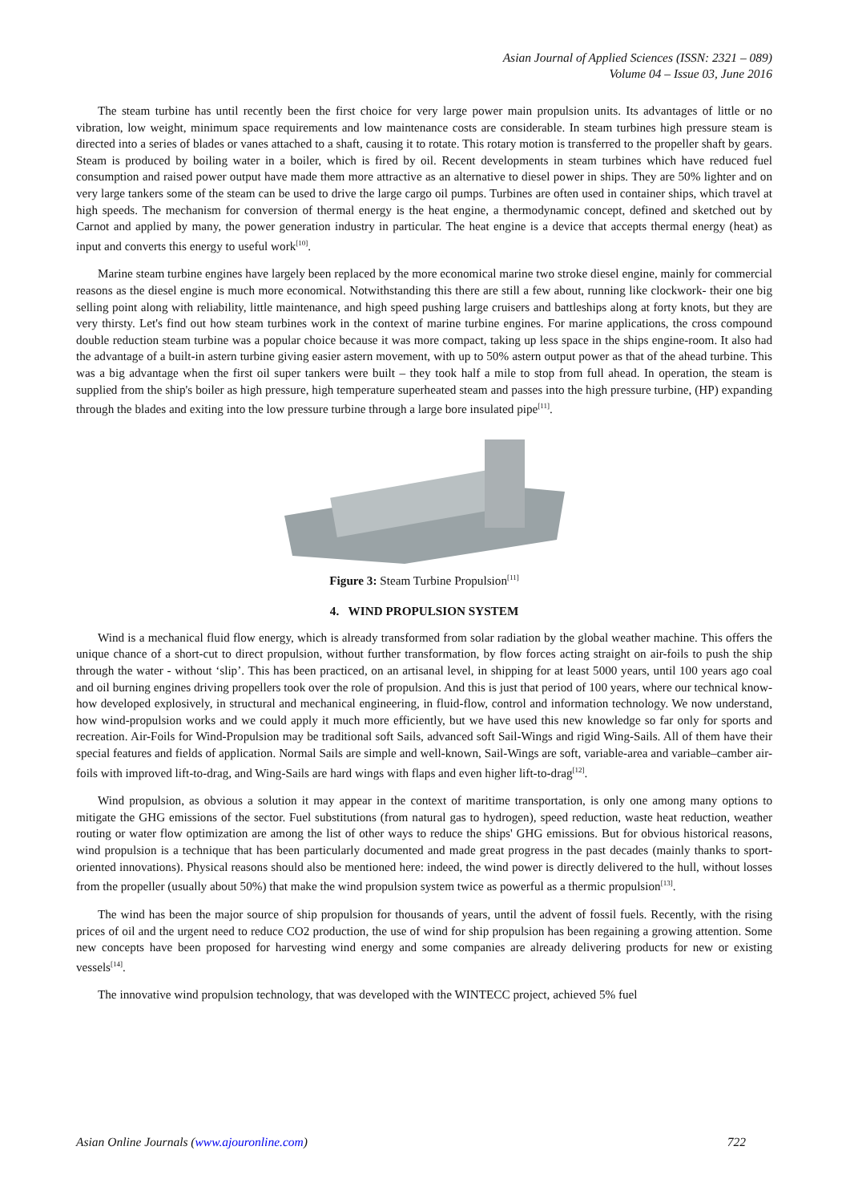Asian Journal of Applied Sciences (ISSN: 2321 – 089)
Volume 04 – Issue 03, June 2016
The steam turbine has until recently been the first choice for very large power main propulsion units. Its advantages of little or no vibration, low weight, minimum space requirements and low maintenance costs are considerable. In steam turbines high pressure steam is directed into a series of blades or vanes attached to a shaft, causing it to rotate. This rotary motion is transferred to the propeller shaft by gears. Steam is produced by boiling water in a boiler, which is fired by oil. Recent developments in steam turbines which have reduced fuel consumption and raised power output have made them more attractive as an alternative to diesel power in ships. They are 50% lighter and on very large tankers some of the steam can be used to drive the large cargo oil pumps. Turbines are often used in container ships, which travel at high speeds. The mechanism for conversion of thermal energy is the heat engine, a thermodynamic concept, defined and sketched out by Carnot and applied by many, the power generation industry in particular. The heat engine is a device that accepts thermal energy (heat) as input and converts this energy to useful work<sup>[10]</sup>.
Marine steam turbine engines have largely been replaced by the more economical marine two stroke diesel engine, mainly for commercial reasons as the diesel engine is much more economical. Notwithstanding this there are still a few about, running like clockwork- their one big selling point along with reliability, little maintenance, and high speed pushing large cruisers and battleships along at forty knots, but they are very thirsty. Let's find out how steam turbines work in the context of marine turbine engines. For marine applications, the cross compound double reduction steam turbine was a popular choice because it was more compact, taking up less space in the ships engine-room. It also had the advantage of a built-in astern turbine giving easier astern movement, with up to 50% astern output power as that of the ahead turbine. This was a big advantage when the first oil super tankers were built – they took half a mile to stop from full ahead. In operation, the steam is supplied from the ship's boiler as high pressure, high temperature superheated steam and passes into the high pressure turbine, (HP) expanding through the blades and exiting into the low pressure turbine through a large bore insulated pipe<sup>[11]</sup>.
Figure 3: Steam Turbine Propulsion<sup>[11]</sup>
4. WIND PROPULSION SYSTEM
Wind is a mechanical fluid flow energy, which is already transformed from solar radiation by the global weather machine. This offers the unique chance of a short-cut to direct propulsion, without further transformation, by flow forces acting straight on air-foils to push the ship through the water - without ‘slip’. This has been practiced, on an artisanal level, in shipping for at least 5000 years, until 100 years ago coal and oil burning engines driving propellers took over the role of propulsion. And this is just that period of 100 years, where our technical know-how developed explosively, in structural and mechanical engineering, in fluid-flow, control and information technology. We now understand, how wind-propulsion works and we could apply it much more efficiently, but we have used this new knowledge so far only for sports and recreation. Air-Foils for Wind-Propulsion may be traditional soft Sails, advanced soft Sail-Wings and rigid Wing-Sails. All of them have their special features and fields of application. Normal Sails are simple and well-known, Sail-Wings are soft, variable-area and variable–camber air-foils with improved lift-to-drag, and Wing-Sails are hard wings with flaps and even higher lift-to-drag<sup>[12]</sup>.
Wind propulsion, as obvious a solution it may appear in the context of maritime transportation, is only one among many options to mitigate the GHG emissions of the sector. Fuel substitutions (from natural gas to hydrogen), speed reduction, waste heat reduction, weather routing or water flow optimization are among the list of other ways to reduce the ships' GHG emissions. But for obvious historical reasons, wind propulsion is a technique that has been particularly documented and made great progress in the past decades (mainly thanks to sport-oriented innovations). Physical reasons should also be mentioned here: indeed, the wind power is directly delivered to the hull, without losses from the propeller (usually about 50%) that make the wind propulsion system twice as powerful as a thermic propulsion<sup>[13]</sup>.
The wind has been the major source of ship propulsion for thousands of years, until the advent of fossil fuels. Recently, with the rising prices of oil and the urgent need to reduce CO2 production, the use of wind for ship propulsion has been regaining a growing attention. Some new concepts have been proposed for harvesting wind energy and some companies are already delivering products for new or existing vessels<sup>[14]</sup>.
The innovative wind propulsion technology, that was developed with the WINTECC project, achieved 5% fuel
Asian Online Journals (www.ajouronline.com) 722